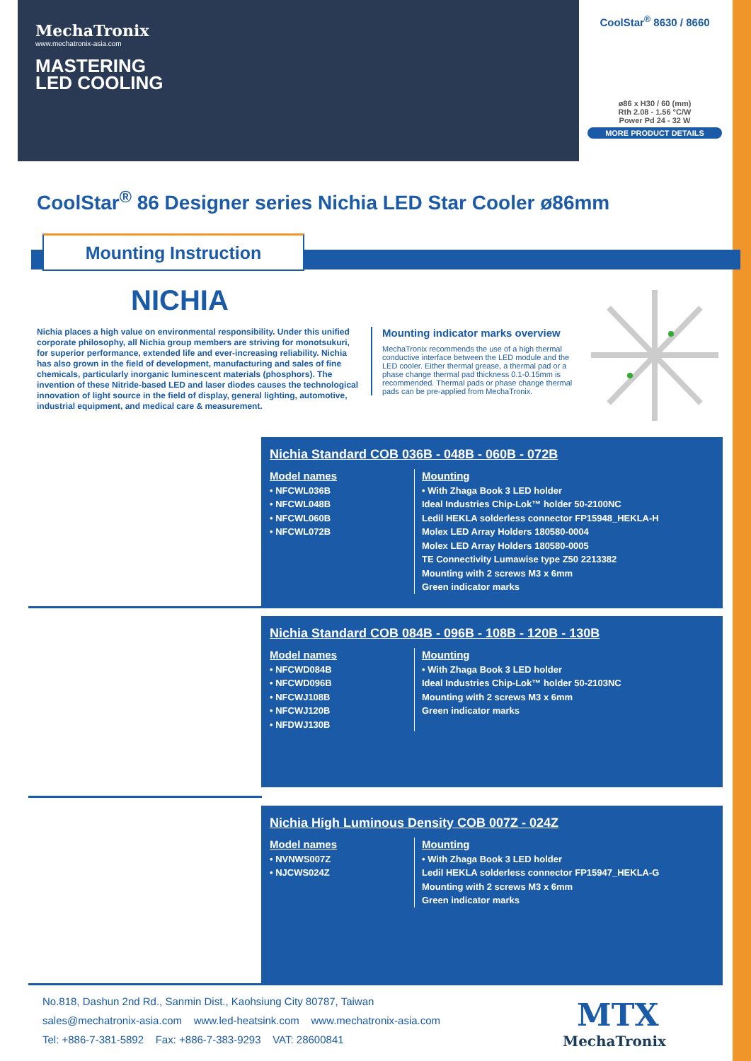MechaTronix
www.mechatronix-asia.com
MASTERING
LED COOLING
CoolStar<sup>®</sup> 8630 / 8660
ø86 x H30 / 60 (mm)
Rth 2.08 - 1.56 °C/W
Power Pd 24 - 32 W
MORE PRODUCT DETAILS
CoolStar<sup>®</sup> 86 Designer series Nichia LED Star Cooler ø86mm
Mounting Instruction
NICHIA
Nichia places a high value on environmental responsibility. Under this unified corporate philosophy, all Nichia group members are striving for monotsukuri, for superior performance, extended life and ever-increasing reliability. Nichia has also grown in the field of development, manufacturing and sales of fine chemicals, particularly inorganic luminescent materials (phosphors). The invention of these Nitride-based LED and laser diodes causes the technological innovation of light source in the field of display, general lighting, automotive, industrial equipment, and medical care & measurement.
Mounting indicator marks overview
MechaTronix recommends the use of a high thermal conductive interface between the LED module and the LED cooler. Either thermal grease, a thermal pad or a phase change thermal pad thickness 0.1-0.15mm is recommended. Thermal pads or phase change thermal pads can be pre-applied from MechaTronix.
Nichia Standard COB 036B - 048B - 060B - 072B
Model names
• NFCWL036B
• NFCWL048B
• NFCWL060B
• NFCWL072B
Mounting
• With Zhaga Book 3 LED holder
Ideal Industries Chip-Lok™ holder 50-2100NC
Ledil HEKLA solderless connector FP15948_HEKLA-H
Molex LED Array Holders 180580-0004
Molex LED Array Holders 180580-0005
TE Connectivity Lumawise type Z50 2213382
Mounting with 2 screws M3 x 6mm
Green indicator marks
Nichia Standard COB 084B - 096B - 108B - 120B - 130B
Model names
• NFCWD084B
• NFCWD096B
• NFCWJ108B
• NFCWJ120B
• NFDWJ130B
Mounting
• With Zhaga Book 3 LED holder
Ideal Industries Chip-Lok™ holder 50-2103NC
Mounting with 2 screws M3 x 6mm
Green indicator marks
Nichia High Luminous Density COB 007Z - 024Z
Model names
• NVNWS007Z
• NJCWS024Z
Mounting
• With Zhaga Book 3 LED holder
Ledil HEKLA solderless connector FP15947_HEKLA-G
Mounting with 2 screws M3 x 6mm
Green indicator marks
No.818, Dashun 2nd Rd., Sanmin Dist., Kaohsiung City 80787, Taiwan
sales@mechatronix-asia.com www.led-heatsink.com www.mechatronix-asia.com
Tel: +886-7-381-5892 Fax: +886-7-383-9293 VAT: 28600841
MTX
MechaTronix